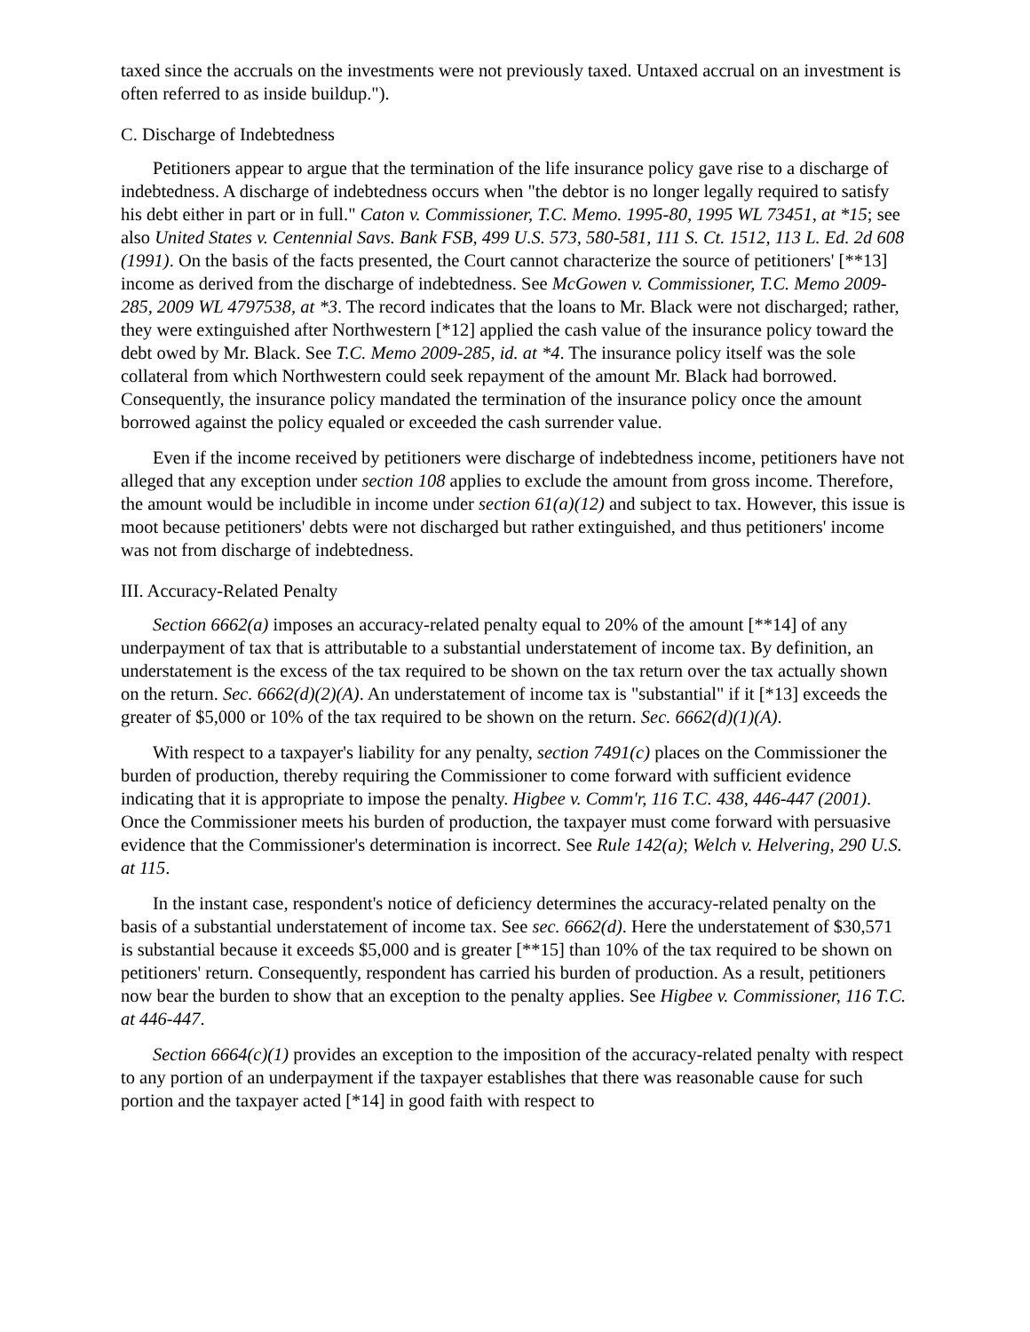taxed since the accruals on the investments were not previously taxed. Untaxed accrual on an investment is often referred to as inside buildup.").
C. Discharge of Indebtedness
Petitioners appear to argue that the termination of the life insurance policy gave rise to a discharge of indebtedness. A discharge of indebtedness occurs when "the debtor is no longer legally required to satisfy his debt either in part or in full." Caton v. Commissioner, T.C. Memo. 1995-80, 1995 WL 73451, at *15; see also United States v. Centennial Savs. Bank FSB, 499 U.S. 573, 580-581, 111 S. Ct. 1512, 113 L. Ed. 2d 608 (1991). On the basis of the facts presented, the Court cannot characterize the source of petitioners' [**13] income as derived from the discharge of indebtedness. See McGowen v. Commissioner, T.C. Memo 2009-285, 2009 WL 4797538, at *3. The record indicates that the loans to Mr. Black were not discharged; rather, they were extinguished after Northwestern [*12] applied the cash value of the insurance policy toward the debt owed by Mr. Black. See T.C. Memo 2009-285, id. at *4. The insurance policy itself was the sole collateral from which Northwestern could seek repayment of the amount Mr. Black had borrowed. Consequently, the insurance policy mandated the termination of the insurance policy once the amount borrowed against the policy equaled or exceeded the cash surrender value.
Even if the income received by petitioners were discharge of indebtedness income, petitioners have not alleged that any exception under section 108 applies to exclude the amount from gross income. Therefore, the amount would be includible in income under section 61(a)(12) and subject to tax. However, this issue is moot because petitioners' debts were not discharged but rather extinguished, and thus petitioners' income was not from discharge of indebtedness.
III. Accuracy-Related Penalty
Section 6662(a) imposes an accuracy-related penalty equal to 20% of the amount [**14] of any underpayment of tax that is attributable to a substantial understatement of income tax. By definition, an understatement is the excess of the tax required to be shown on the tax return over the tax actually shown on the return. Sec. 6662(d)(2)(A). An understatement of income tax is "substantial" if it [*13] exceeds the greater of $5,000 or 10% of the tax required to be shown on the return. Sec. 6662(d)(1)(A).
With respect to a taxpayer's liability for any penalty, section 7491(c) places on the Commissioner the burden of production, thereby requiring the Commissioner to come forward with sufficient evidence indicating that it is appropriate to impose the penalty. Higbee v. Comm'r, 116 T.C. 438, 446-447 (2001). Once the Commissioner meets his burden of production, the taxpayer must come forward with persuasive evidence that the Commissioner's determination is incorrect. See Rule 142(a); Welch v. Helvering, 290 U.S. at 115.
In the instant case, respondent's notice of deficiency determines the accuracy-related penalty on the basis of a substantial understatement of income tax. See sec. 6662(d). Here the understatement of $30,571 is substantial because it exceeds $5,000 and is greater [**15] than 10% of the tax required to be shown on petitioners' return. Consequently, respondent has carried his burden of production. As a result, petitioners now bear the burden to show that an exception to the penalty applies. See Higbee v. Commissioner, 116 T.C. at 446-447.
Section 6664(c)(1) provides an exception to the imposition of the accuracy-related penalty with respect to any portion of an underpayment if the taxpayer establishes that there was reasonable cause for such portion and the taxpayer acted [*14] in good faith with respect to